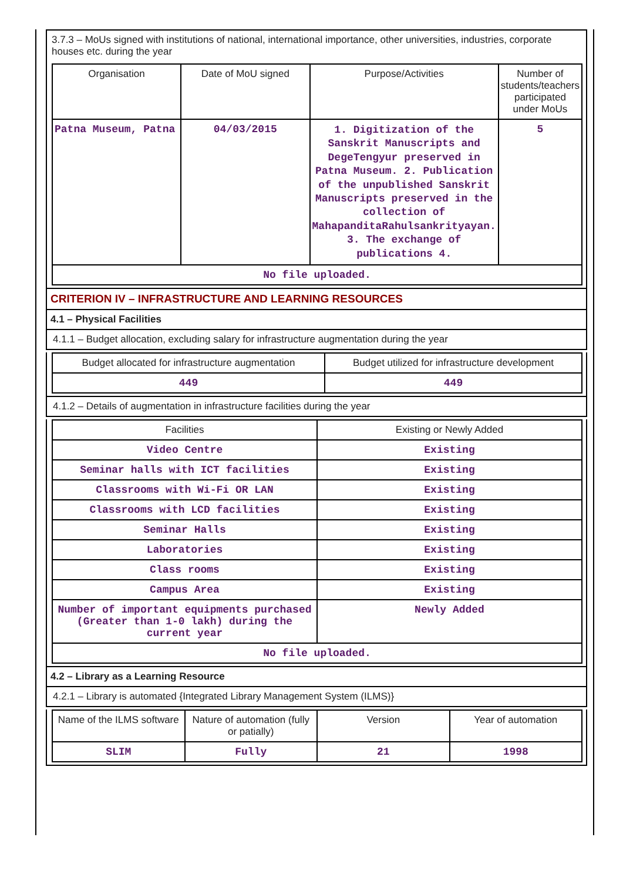3.7.3 – MoUs signed with institutions of national, international importance, other universities, industries, corporate houses etc. during the year
| Organisation | Date of MoU signed | Purpose/Activities | Number of students/teachers participated under MoUs |
| --- | --- | --- | --- |
| Patna Museum, Patna | 04/03/2015 | 1. Digitization of the Sanskrit Manuscripts and DegeTengyur preserved in Patna Museum. 2. Publication of the unpublished Sanskrit Manuscripts preserved in the collection of MahapanditaRahulsankrityayan. 3. The exchange of publications 4. | 5 |
| No file uploaded. | | | |
CRITERION IV – INFRASTRUCTURE AND LEARNING RESOURCES
4.1 – Physical Facilities
4.1.1 – Budget allocation, excluding salary for infrastructure augmentation during the year
| Budget allocated for infrastructure augmentation | Budget utilized for infrastructure development |
| --- | --- |
| 449 | 449 |
4.1.2 – Details of augmentation in infrastructure facilities during the year
| Facilities | Existing or Newly Added |
| --- | --- |
| Video Centre | Existing |
| Seminar halls with ICT facilities | Existing |
| Classrooms with Wi-Fi OR LAN | Existing |
| Classrooms with LCD facilities | Existing |
| Seminar Halls | Existing |
| Laboratories | Existing |
| Class rooms | Existing |
| Campus Area | Existing |
| Number of important equipments purchased (Greater than 1-0 lakh) during the current year | Newly Added |
| No file uploaded. | |
4.2 – Library as a Learning Resource
4.2.1 – Library is automated {Integrated Library Management System (ILMS)}
| Name of the ILMS software | Nature of automation (fully or patially) | Version | Year of automation |
| --- | --- | --- | --- |
| SLIM | Fully | 21 | 1998 |